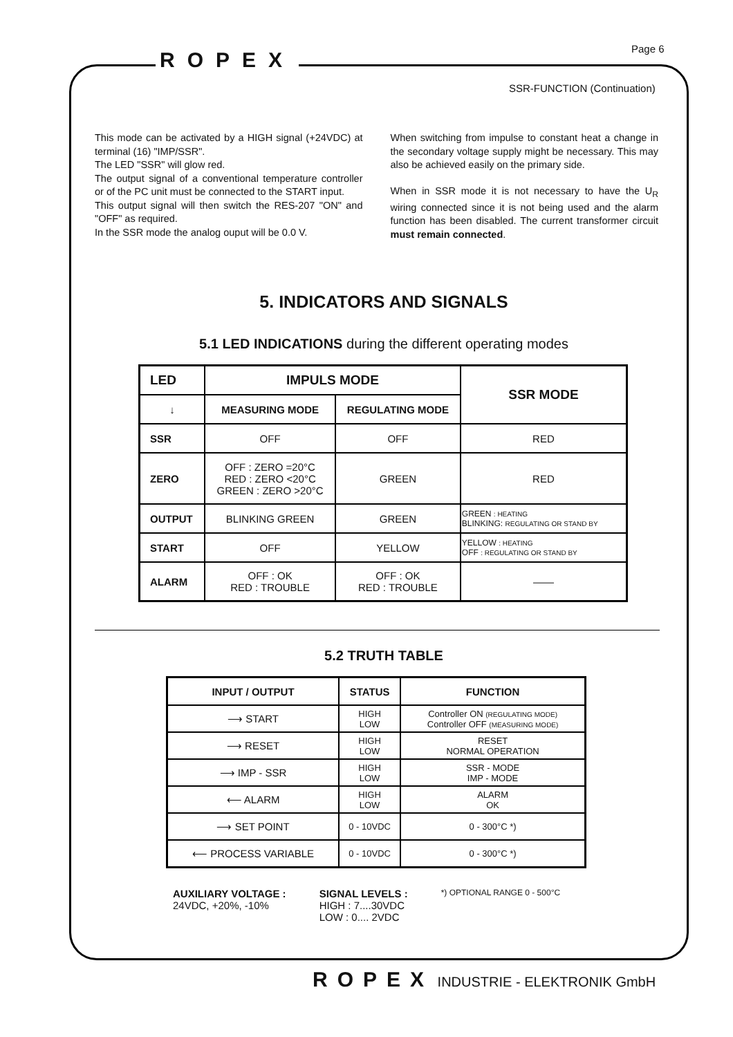ROPEX Page 6
SSR-FUNCTION (Continuation)
This mode can be activated by a HIGH signal (+24VDC) at terminal (16) "IMP/SSR".
The LED "SSR" will glow red.
The output signal of a conventional temperature controller or of the PC unit must be connected to the START input.
This output signal will then switch the RES-207 "ON" and "OFF" as required.
In the SSR mode the analog ouput will be 0.0 V.
When switching from impulse to constant heat a change in the secondary voltage supply might be necessary. This may also be achieved easily on the primary side.
When in SSR mode it is not necessary to have the U<sub>R</sub> wiring connected since it is not being used and the alarm function has been disabled. The current transformer circuit must remain connected.
5. INDICATORS AND SIGNALS
5.1 LED INDICATIONS during the different operating modes
| LED | IMPULS MODE | | SSR MODE |
| --- | --- | --- | --- |
| ↓ | MEASURING MODE | REGULATING MODE | |
| SSR | OFF | OFF | RED |
| ZERO | OFF : ZERO =20°C RED : ZERO <20°C GREEN : ZERO >20°C | GREEN | RED |
| OUTPUT | BLINKING GREEN | GREEN | GREEN : HEATING BLINKING: REGULATING OR STAND BY |
| START | OFF | YELLOW | YELLOW : HEATING OFF : REGULATING OR STAND BY |
| ALARM | OFF : OK RED : TROUBLE | OFF : OK RED : TROUBLE | —— |
5.2 TRUTH TABLE
| INPUT / OUTPUT | STATUS | FUNCTION |
| --- | --- | --- |
| ⟶ START | HIGH LOW | Controller ON (REGULATING MODE) Controller OFF (MEASURING MODE) |
| ⟶ RESET | HIGH LOW | RESET NORMAL OPERATION |
| ⟶ IMP - SSR | HIGH LOW | SSR - MODE IMP - MODE |
| ⟵ ALARM | HIGH LOW | ALARM OK |
| ⟶ SET POINT | 0 - 10VDC | 0 - 300°C *) |
| ⟵ PROCESS VARIABLE | 0 - 10VDC | 0 - 300°C *) |
AUXILIARY VOLTAGE :
24VDC, +20%, -10%
SIGNAL LEVELS :
HIGH : 7....30VDC
LOW : 0.... 2VDC
*) OPTIONAL RANGE 0 - 500°C
ROPEX INDUSTRIE - ELEKTRONIK GmbH